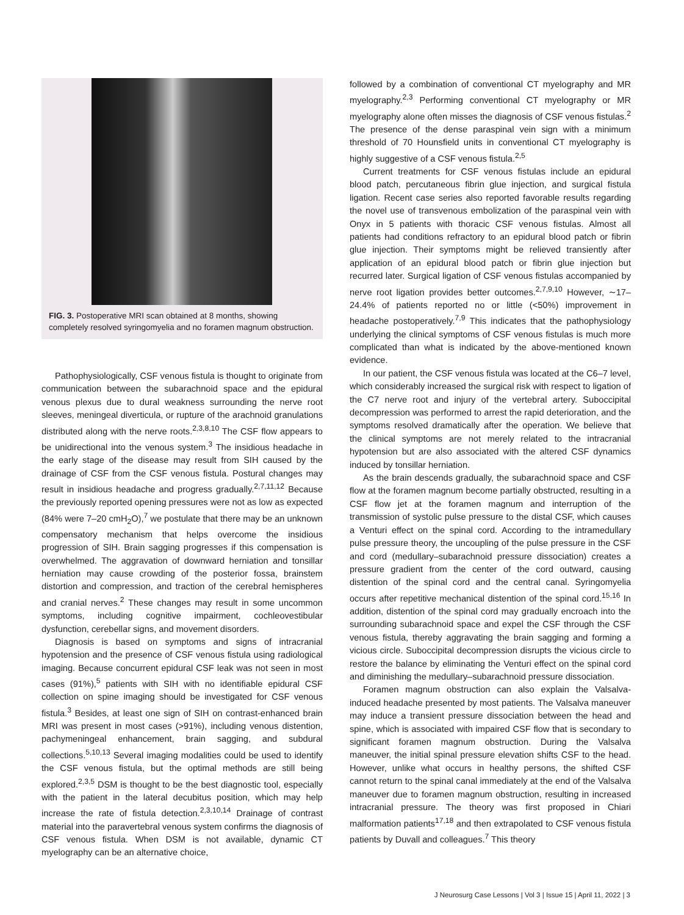FIG. 3. Postoperative MRI scan obtained at 8 months, showing completely resolved syringomyelia and no foramen magnum obstruction.
Pathophysiologically, CSF venous fistula is thought to originate from communication between the subarachnoid space and the epidural venous plexus due to dural weakness surrounding the nerve root sleeves, meningeal diverticula, or rupture of the arachnoid granulations distributed along with the nerve roots.<sup>2,3,8,10</sup> The CSF flow appears to be unidirectional into the venous system.<sup>3</sup> The insidious headache in the early stage of the disease may result from SIH caused by the drainage of CSF from the CSF venous fistula. Postural changes may result in insidious headache and progress gradually.<sup>2,7,11,12</sup> Because the previously reported opening pressures were not as low as expected (84% were 7–20 cmH<sub>2</sub>O),<sup>7</sup> we postulate that there may be an unknown compensatory mechanism that helps overcome the insidious progression of SIH. Brain sagging progresses if this compensation is overwhelmed. The aggravation of downward herniation and tonsillar herniation may cause crowding of the posterior fossa, brainstem distortion and compression, and traction of the cerebral hemispheres and cranial nerves.<sup>2</sup> These changes may result in some uncommon symptoms, including cognitive impairment, cochleovestibular dysfunction, cerebellar signs, and movement disorders.
Diagnosis is based on symptoms and signs of intracranial hypotension and the presence of CSF venous fistula using radiological imaging. Because concurrent epidural CSF leak was not seen in most cases (91%),<sup>5</sup> patients with SIH with no identifiable epidural CSF collection on spine imaging should be investigated for CSF venous fistula.<sup>3</sup> Besides, at least one sign of SIH on contrast-enhanced brain MRI was present in most cases (>91%), including venous distention, pachymeningeal enhancement, brain sagging, and subdural collections.<sup>5,10,13</sup> Several imaging modalities could be used to identify the CSF venous fistula, but the optimal methods are still being explored.<sup>2,3,5</sup> DSM is thought to be the best diagnostic tool, especially with the patient in the lateral decubitus position, which may help increase the rate of fistula detection.<sup>2,3,10,14</sup> Drainage of contrast material into the paravertebral venous system confirms the diagnosis of CSF venous fistula. When DSM is not available, dynamic CT myelography can be an alternative choice,
followed by a combination of conventional CT myelography and MR myelography.<sup>2,3</sup> Performing conventional CT myelography or MR myelography alone often misses the diagnosis of CSF venous fistulas.<sup>2</sup> The presence of the dense paraspinal vein sign with a minimum threshold of 70 Hounsfield units in conventional CT myelography is highly suggestive of a CSF venous fistula.<sup>2,5</sup>
Current treatments for CSF venous fistulas include an epidural blood patch, percutaneous fibrin glue injection, and surgical fistula ligation. Recent case series also reported favorable results regarding the novel use of transvenous embolization of the paraspinal vein with Onyx in 5 patients with thoracic CSF venous fistulas. Almost all patients had conditions refractory to an epidural blood patch or fibrin glue injection. Their symptoms might be relieved transiently after application of an epidural blood patch or fibrin glue injection but recurred later. Surgical ligation of CSF venous fistulas accompanied by nerve root ligation provides better outcomes.<sup>2,7,9,10</sup> However, ∼17–24.4% of patients reported no or little (<50%) improvement in headache postoperatively.<sup>7,9</sup> This indicates that the pathophysiology underlying the clinical symptoms of CSF venous fistulas is much more complicated than what is indicated by the above-mentioned known evidence.
In our patient, the CSF venous fistula was located at the C6–7 level, which considerably increased the surgical risk with respect to ligation of the C7 nerve root and injury of the vertebral artery. Suboccipital decompression was performed to arrest the rapid deterioration, and the symptoms resolved dramatically after the operation. We believe that the clinical symptoms are not merely related to the intracranial hypotension but are also associated with the altered CSF dynamics induced by tonsillar herniation.
As the brain descends gradually, the subarachnoid space and CSF flow at the foramen magnum become partially obstructed, resulting in a CSF flow jet at the foramen magnum and interruption of the transmission of systolic pulse pressure to the distal CSF, which causes a Venturi effect on the spinal cord. According to the intramedullary pulse pressure theory, the uncoupling of the pulse pressure in the CSF and cord (medullary–subarachnoid pressure dissociation) creates a pressure gradient from the center of the cord outward, causing distention of the spinal cord and the central canal. Syringomyelia occurs after repetitive mechanical distention of the spinal cord.<sup>15,16</sup> In addition, distention of the spinal cord may gradually encroach into the surrounding subarachnoid space and expel the CSF through the CSF venous fistula, thereby aggravating the brain sagging and forming a vicious circle. Suboccipital decompression disrupts the vicious circle to restore the balance by eliminating the Venturi effect on the spinal cord and diminishing the medullary–subarachnoid pressure dissociation.
Foramen magnum obstruction can also explain the Valsalva-induced headache presented by most patients. The Valsalva maneuver may induce a transient pressure dissociation between the head and spine, which is associated with impaired CSF flow that is secondary to significant foramen magnum obstruction. During the Valsalva maneuver, the initial spinal pressure elevation shifts CSF to the head. However, unlike what occurs in healthy persons, the shifted CSF cannot return to the spinal canal immediately at the end of the Valsalva maneuver due to foramen magnum obstruction, resulting in increased intracranial pressure. The theory was first proposed in Chiari malformation patients<sup>17,18</sup> and then extrapolated to CSF venous fistula patients by Duvall and colleagues.<sup>7</sup> This theory
J Neurosurg Case Lessons | Vol 3 | Issue 15 | April 11, 2022 | 3